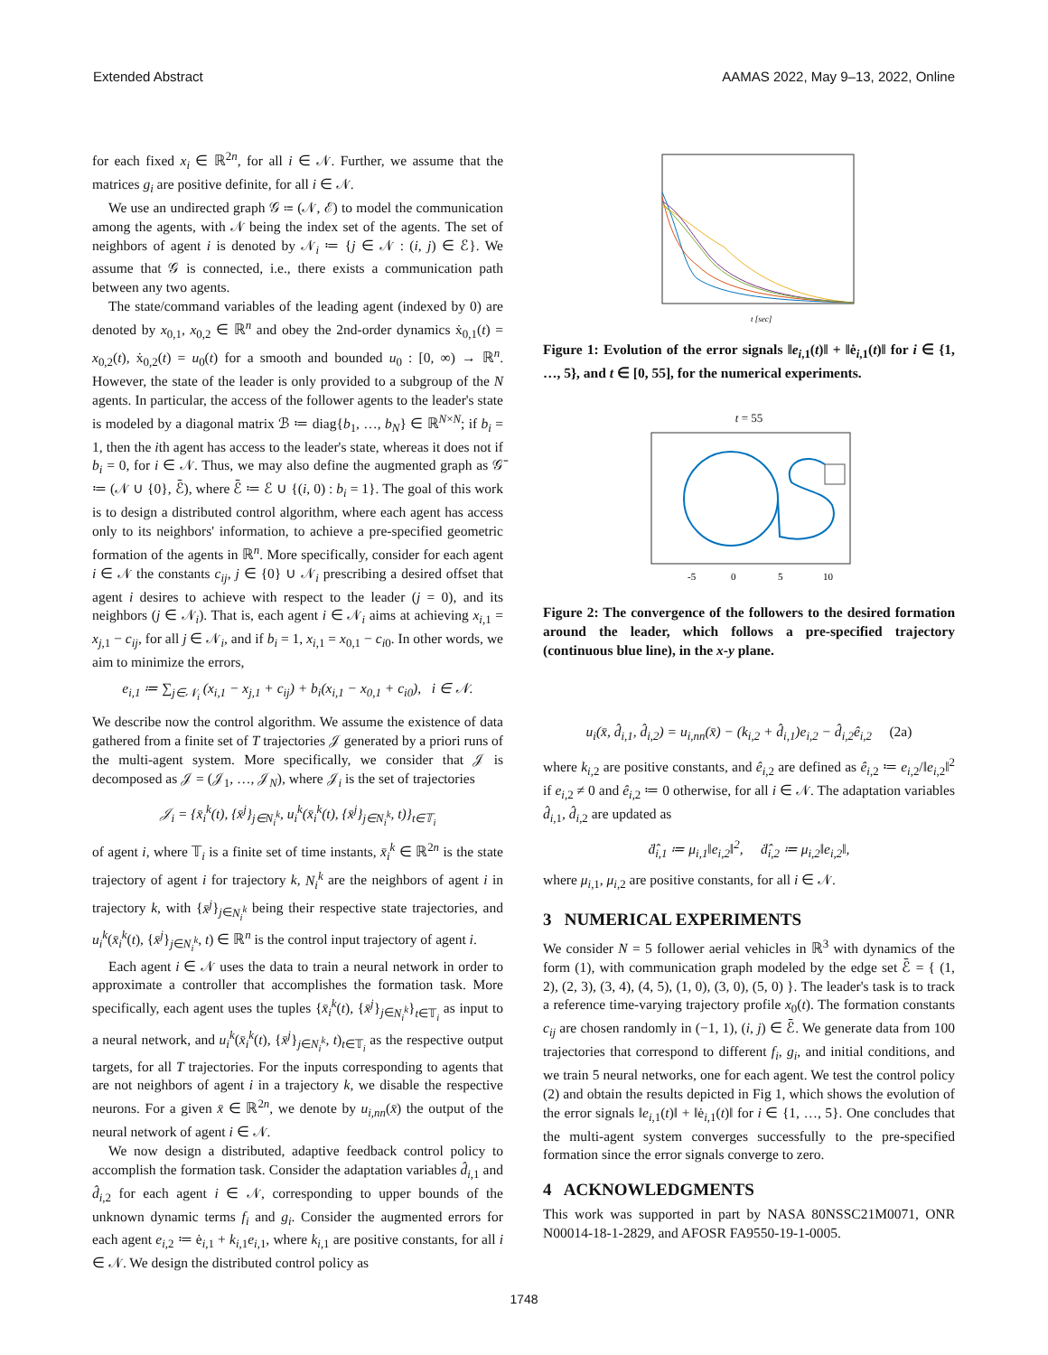Extended Abstract AAMAS 2022, May 9–13, 2022, Online
for each fixed x<sub>i</sub> ∈ ℝ<sup>2n</sup>, for all i ∈ 𝒩. Further, we assume that the matrices g<sub>i</sub> are positive definite, for all i ∈ 𝒩.
We use an undirected graph 𝒢 ≔ (𝒩, ℰ) to model the communication among the agents, with 𝒩 being the index set of the agents. The set of neighbors of agent i is denoted by 𝒩<sub>i</sub> ≔ {j ∈ 𝒩 : (i, j) ∈ ℰ}. We assume that 𝒢 is connected, i.e., there exists a communication path between any two agents.
The state/command variables of the leading agent (indexed by 0) are denoted by x<sub>0,1</sub>, x<sub>0,2</sub> ∈ ℝ<sup>n</sup> and obey the 2nd-order dynamics ẋ<sub>0,1</sub>(t) = x<sub>0,2</sub>(t), ẋ<sub>0,2</sub>(t) = u<sub>0</sub>(t) for a smooth and bounded u<sub>0</sub> : [0, ∞) → ℝ<sup>n</sup>. However, the state of the leader is only provided to a subgroup of the N agents. In particular, the access of the follower agents to the leader's state is modeled by a diagonal matrix ℬ ≔ diag{b<sub>1</sub>, …, b<sub>N</sub>} ∈ ℝ<sup>N×N</sup>; if b<sub>i</sub> = 1, then the ith agent has access to the leader's state, whereas it does not if b<sub>i</sub> = 0, for i ∈ 𝒩. Thus, we may also define the augmented graph as 𝒢̄ ≔ (𝒩 ∪ {0}, ℰ̄), where ℰ̄ ≔ ℰ ∪ {(i, 0) : b<sub>i</sub> = 1}. The goal of this work is to design a distributed control algorithm, where each agent has access only to its neighbors' information, to achieve a pre-specified geometric formation of the agents in ℝ<sup>n</sup>. More specifically, consider for each agent i ∈ 𝒩 the constants c<sub>ij</sub>, j ∈ {0} ∪ 𝒩<sub>i</sub> prescribing a desired offset that agent i desires to achieve with respect to the leader (j = 0), and its neighbors (j ∈ 𝒩<sub>i</sub>). That is, each agent i ∈ 𝒩<sub>i</sub> aims at achieving x<sub>i,1</sub> = x<sub>j,1</sub> − c<sub>ij</sub>, for all j ∈ 𝒩<sub>i</sub>, and if b<sub>i</sub> = 1, x<sub>i,1</sub> = x<sub>0,1</sub> − c<sub>i0</sub>. In other words, we aim to minimize the errors,
e<sub>i,1</sub> ≔ ∑<sub>j∈𝒩<sub>i</sub></sub> (x<sub>i,1</sub> − x<sub>j,1</sub> + c<sub>ij</sub>) + b<sub>i</sub>(x<sub>i,1</sub> − x<sub>0,1</sub> + c<sub>i0</sub>), i ∈ 𝒩.
We describe now the control algorithm. We assume the existence of data gathered from a finite set of T trajectories 𝒥 generated by a priori runs of the multi-agent system. More specifically, we consider that 𝒥 is decomposed as 𝒥 = (𝒥<sub>1</sub>, …, 𝒥<sub>N</sub>), where 𝒥<sub>i</sub> is the set of trajectories
𝒥<sub>i</sub> = {x̄<sub>i</sub><sup>k</sup>(t), {x̄<sup>j</sup>}<sub>j∈N<sub>i</sub><sup>k</sup></sub>, u<sub>i</sub><sup>k</sup>(x̄<sub>i</sub><sup>k</sup>(t), {x̄<sup>j</sup>}<sub>j∈N<sub>i</sub><sup>k</sup></sub>, t)}<sub>t∈𝕋<sub>i</sub></sub>
of agent i, where 𝕋<sub>i</sub> is a finite set of time instants, x̄<sub>i</sub><sup>k</sup> ∈ ℝ<sup>2n</sup> is the state trajectory of agent i for trajectory k, N<sub>i</sub><sup>k</sup> are the neighbors of agent i in trajectory k, with {x̄<sup>j</sup>}<sub>j∈N<sub>i</sub><sup>k</sup></sub> being their respective state trajectories, and u<sub>i</sub><sup>k</sup>(x̄<sub>i</sub><sup>k</sup>(t), {x̄<sup>j</sup>}<sub>j∈N<sub>i</sub><sup>k</sup></sub>, t) ∈ ℝ<sup>n</sup> is the control input trajectory of agent i.
Each agent i ∈ 𝒩 uses the data to train a neural network in order to approximate a controller that accomplishes the formation task. More specifically, each agent uses the tuples {x̄<sub>i</sub><sup>k</sup>(t), {x̄<sup>j</sup>}<sub>j∈N<sub>i</sub><sup>k</sup></sub>}<sub>t∈𝕋<sub>i</sub></sub> as input to a neural network, and u<sub>i</sub><sup>k</sup>(x̄<sub>i</sub><sup>k</sup>(t), {x̄<sup>j</sup>}<sub>j∈N<sub>i</sub><sup>k</sup></sub>, t)<sub>t∈𝕋<sub>i</sub></sub> as the respective output targets, for all T trajectories. For the inputs corresponding to agents that are not neighbors of agent i in a trajectory k, we disable the respective neurons. For a given x̄ ∈ ℝ<sup>2n</sup>, we denote by u<sub>i,nn</sub>(x̄) the output of the neural network of agent i ∈ 𝒩.
We now design a distributed, adaptive feedback control policy to accomplish the formation task. Consider the adaptation variables d̂<sub>i,1</sub> and d̂<sub>i,2</sub> for each agent i ∈ 𝒩, corresponding to upper bounds of the unknown dynamic terms f<sub>i</sub> and g<sub>i</sub>. Consider the augmented errors for each agent e<sub>i,2</sub> ≔ ė<sub>i,1</sub> + k<sub>i,1</sub>e<sub>i,1</sub>, where k<sub>i,1</sub> are positive constants, for all i ∈ 𝒩. We design the distributed control policy as
t [sec]
Figure 1: Evolution of the error signals ‖e<sub>i,1</sub>(t)‖ + ‖ė<sub>i,1</sub>(t)‖ for i ∈ {1, …, 5}, and t ∈ [0, 55], for the numerical experiments.
t = 55
-5
0
5
10
Figure 2: The convergence of the followers to the desired formation around the leader, which follows a pre-specified trajectory (continuous blue line), in the x-y plane.
u<sub>i</sub>(x̄, d̂<sub>i,1</sub>, d̂<sub>i,2</sub>) = u<sub>i,nn</sub>(x̄) − (k<sub>i,2</sub> + d̂<sub>i,1</sub>)e<sub>i,2</sub> − d̂<sub>i,2</sub>ê<sub>i,2</sub> (2a)
where k<sub>i,2</sub> are positive constants, and ê<sub>i,2</sub> are defined as ê<sub>i,2</sub> ≔ e<sub>i,2</sub>/‖e<sub>i,2</sub>‖<sup>2</sup> if e<sub>i,2</sub> ≠ 0 and ê<sub>i,2</sub> ≔ 0 otherwise, for all i ∈ 𝒩. The adaptation variables d̂<sub>i,1</sub>, d̂<sub>i,2</sub> are updated as
ḋ̂<sub>i,1</sub> ≔ μ<sub>i,1</sub>‖e<sub>i,2</sub>‖<sup>2</sup>, ḋ̂<sub>i,2</sub> ≔ μ<sub>i,2</sub>‖e<sub>i,2</sub>‖,
where μ<sub>i,1</sub>, μ<sub>i,2</sub> are positive constants, for all i ∈ 𝒩.
3 NUMERICAL EXPERIMENTS
We consider N = 5 follower aerial vehicles in ℝ<sup>3</sup> with dynamics of the form (1), with communication graph modeled by the edge set ℰ̄ = { (1, 2), (2, 3), (3, 4), (4, 5), (1, 0), (3, 0), (5, 0) }. The leader's task is to track a reference time-varying trajectory profile x<sub>0</sub>(t). The formation constants c<sub>ij</sub> are chosen randomly in (−1, 1), (i, j) ∈ ℰ̄. We generate data from 100 trajectories that correspond to different f<sub>i</sub>, g<sub>i</sub>, and initial conditions, and we train 5 neural networks, one for each agent. We test the control policy (2) and obtain the results depicted in Fig 1, which shows the evolution of the error signals ‖e<sub>i,1</sub>(t)‖ + ‖ė<sub>i,1</sub>(t)‖ for i ∈ {1, …, 5}. One concludes that the multi-agent system converges successfully to the pre-specified formation since the error signals converge to zero.
4 ACKNOWLEDGMENTS
This work was supported in part by NASA 80NSSC21M0071, ONR N00014-18-1-2829, and AFOSR FA9550-19-1-0005.
1748